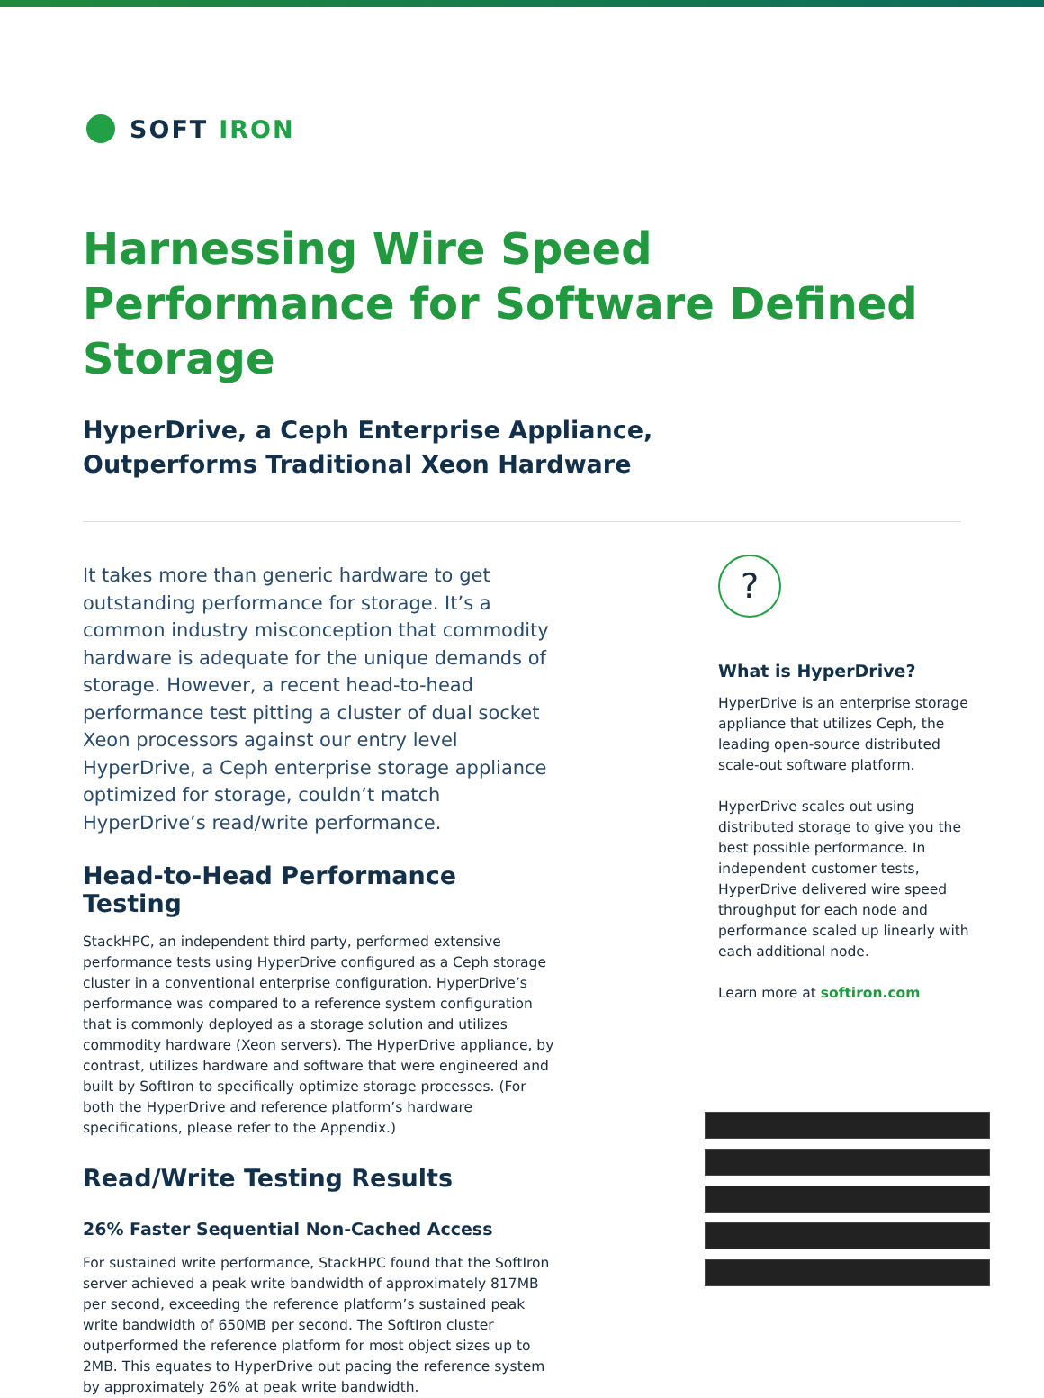SOFT IRON
Harnessing Wire Speed Performance for Software Defined Storage
HyperDrive, a Ceph Enterprise Appliance,
Outperforms Traditional Xeon Hardware
It takes more than generic hardware to get outstanding performance for storage. It’s a common industry misconception that commodity hardware is adequate for the unique demands of storage. However, a recent head-to-head performance test pitting a cluster of dual socket Xeon processors against our entry level HyperDrive, a Ceph enterprise storage appliance optimized for storage, couldn’t match HyperDrive’s read/write performance.
Head-to-Head Performance Testing
StackHPC, an independent third party, performed extensive performance tests using HyperDrive configured as a Ceph storage cluster in a conventional enterprise configuration. HyperDrive’s performance was compared to a reference system configuration that is commonly deployed as a storage solution and utilizes commodity hardware (Xeon servers). The HyperDrive appliance, by contrast, utilizes hardware and software that were engineered and built by SoftIron to specifically optimize storage processes. (For both the HyperDrive and reference platform’s hardware specifications, please refer to the Appendix.)
Read/Write Testing Results
26% Faster Sequential Non-Cached Access
For sustained write performance, StackHPC found that the SoftIron server achieved a peak write bandwidth of approximately 817MB per second, exceeding the reference platform’s sustained peak write bandwidth of 650MB per second. The SoftIron cluster outperformed the reference platform for most object sizes up to 2MB. This equates to HyperDrive out pacing the reference system by approximately 26% at peak write bandwidth.
?
What is HyperDrive?
HyperDrive is an enterprise storage appliance that utilizes Ceph, the leading open-source distributed scale-out software platform.
HyperDrive scales out using distributed storage to give you the best possible performance. In independent customer tests, HyperDrive delivered wire speed throughput for each node and performance scaled up linearly with each additional node.
Learn more at softiron.com